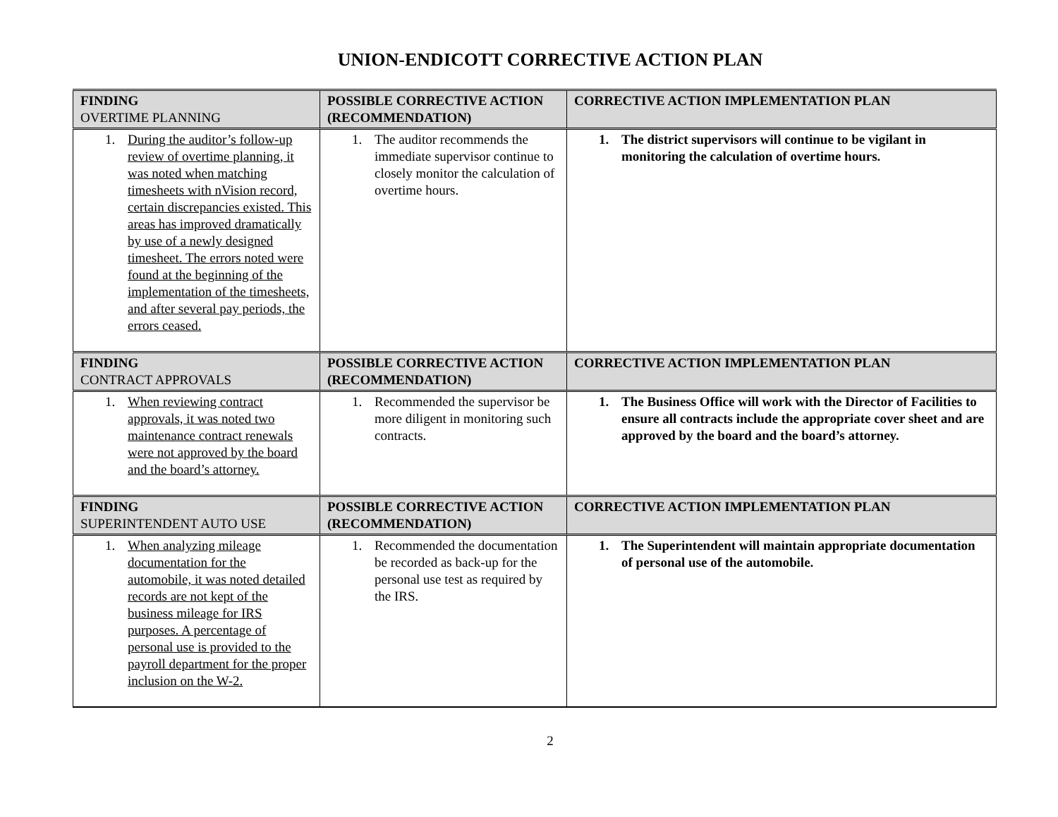UNION-ENDICOTT CORRECTIVE ACTION PLAN
| FINDING OVERTIME PLANNING | POSSIBLE CORRECTIVE ACTION (RECOMMENDATION) | CORRECTIVE ACTION IMPLEMENTATION PLAN |
| --- | --- | --- |
| 1. During the auditor’s follow-up review of overtime planning, it was noted when matching timesheets with nVision record, certain discrepancies existed. This areas has improved dramatically by use of a newly designed timesheet. The errors noted were found at the beginning of the implementation of the timesheets, and after several pay periods, the errors ceased. | 1. The auditor recommends the immediate supervisor continue to closely monitor the calculation of overtime hours. | 1. The district supervisors will continue to be vigilant in monitoring the calculation of overtime hours. |
| FINDING CONTRACT APPROVALS | POSSIBLE CORRECTIVE ACTION (RECOMMENDATION) | CORRECTIVE ACTION IMPLEMENTATION PLAN |
| 1. When reviewing contract approvals, it was noted two maintenance contract renewals were not approved by the board and the board’s attorney. | 1. Recommended the supervisor be more diligent in monitoring such contracts. | 1. The Business Office will work with the Director of Facilities to ensure all contracts include the appropriate cover sheet and are approved by the board and the board’s attorney. |
| FINDING SUPERINTENDENT AUTO USE | POSSIBLE CORRECTIVE ACTION (RECOMMENDATION) | CORRECTIVE ACTION IMPLEMENTATION PLAN |
| 1. When analyzing mileage documentation for the automobile, it was noted detailed records are not kept of the business mileage for IRS purposes. A percentage of personal use is provided to the payroll department for the proper inclusion on the W-2. | 1. Recommended the documentation be recorded as back-up for the personal use test as required by the IRS. | 1. The Superintendent will maintain appropriate documentation of personal use of the automobile. |
2